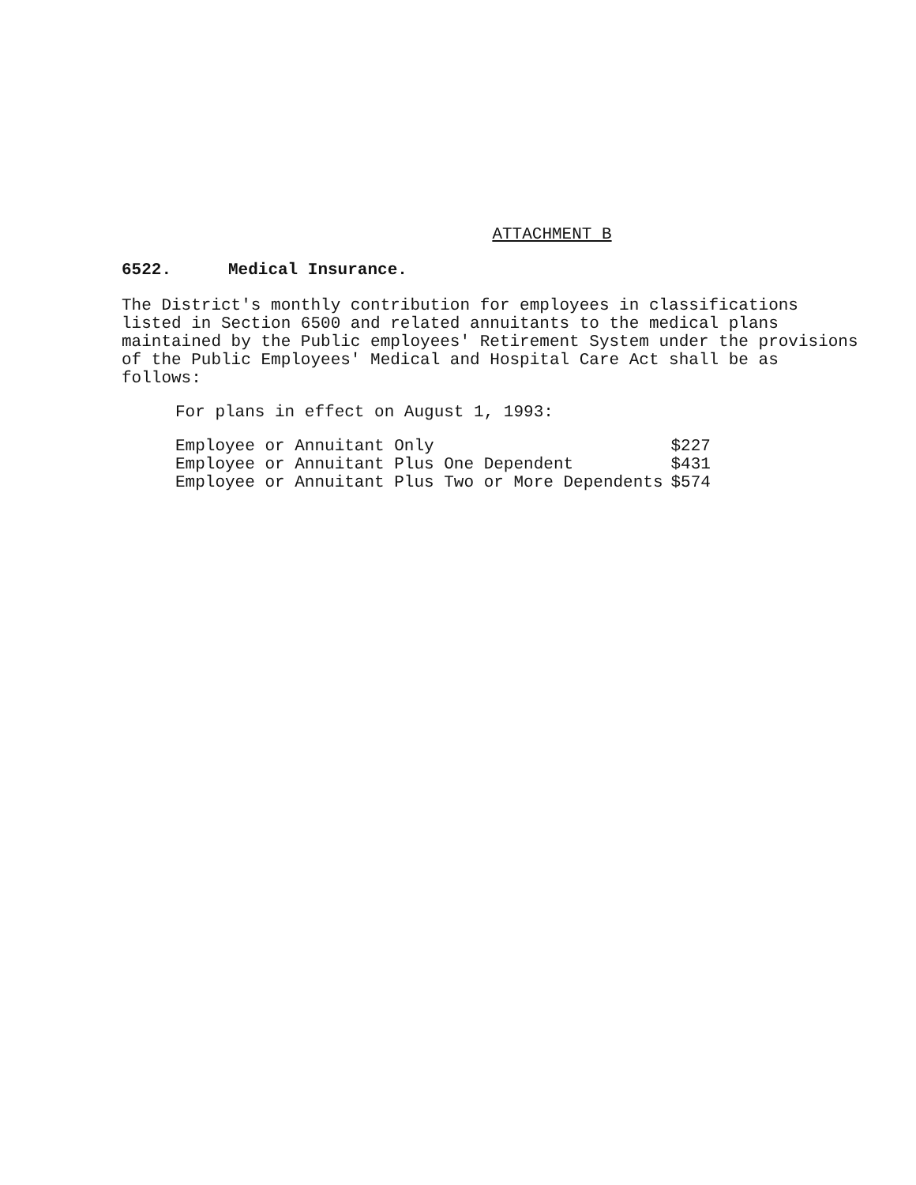ATTACHMENT B
6522. Medical Insurance.
The District's monthly contribution for employees in classifications listed in Section 6500 and related annuitants to the medical plans maintained by the Public employees' Retirement System under the provisions of the Public Employees' Medical and Hospital Care Act shall be as follows:
For plans in effect on August 1, 1993:
| Employee or Annuitant Only | $227 |
| Employee or Annuitant Plus One Dependent | $431 |
| Employee or Annuitant Plus Two or More Dependents | $574 |